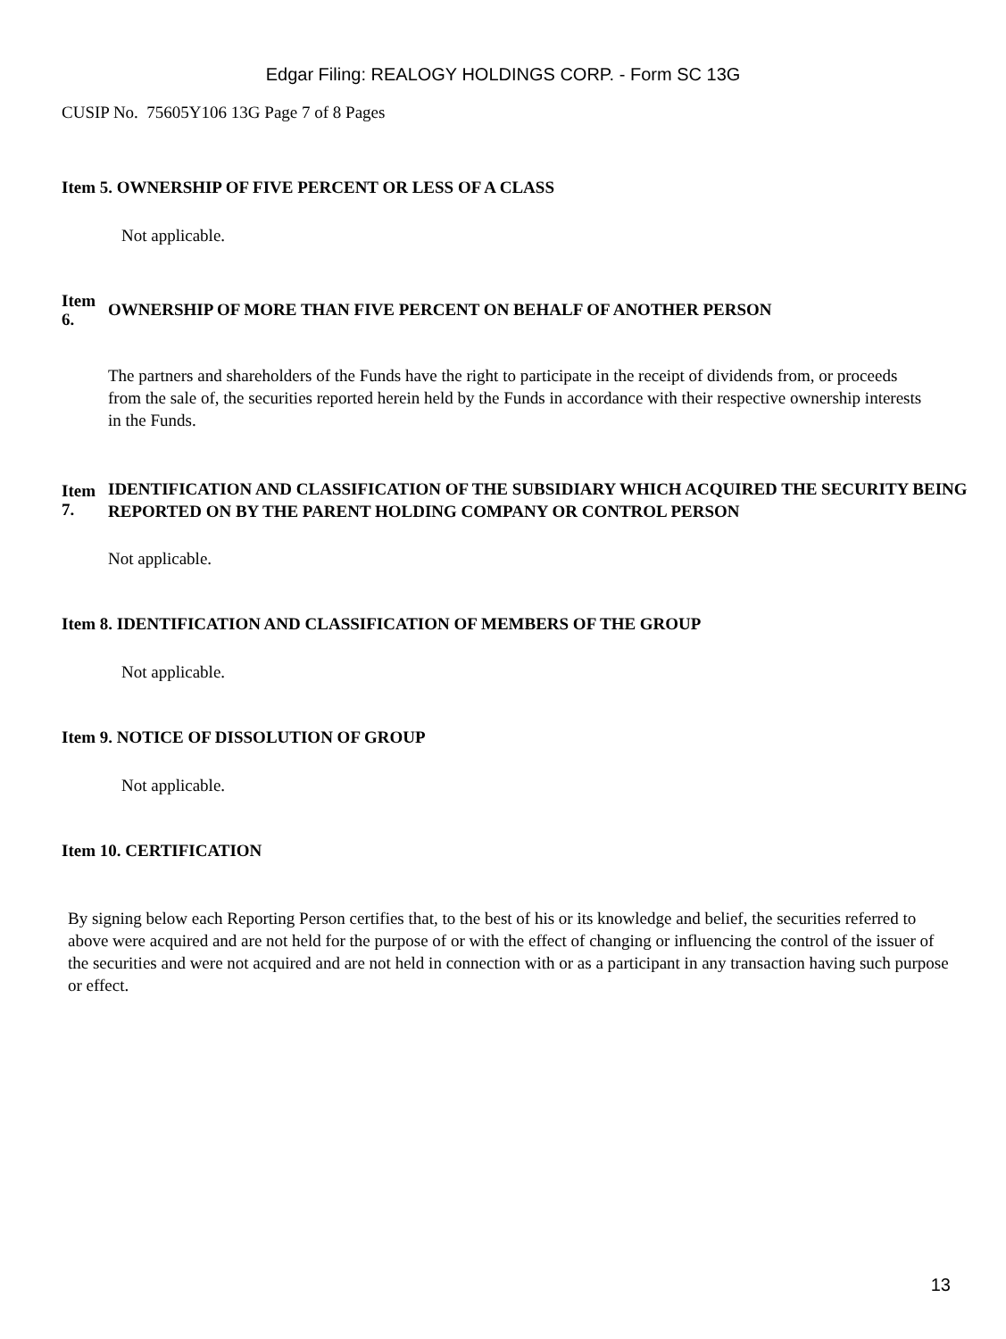Edgar Filing: REALOGY HOLDINGS CORP. - Form SC 13G
CUSIP No. 75605Y106 13G Page 7 of 8 Pages
Item 5. OWNERSHIP OF FIVE PERCENT OR LESS OF A CLASS
Not applicable.
| Item 6. | OWNERSHIP OF MORE THAN FIVE PERCENT ON BEHALF OF ANOTHER PERSON |
The partners and shareholders of the Funds have the right to participate in the receipt of dividends from, or proceeds from the sale of, the securities reported herein held by the Funds in accordance with their respective ownership interests in the Funds.
| Item 7. | IDENTIFICATION AND CLASSIFICATION OF THE SUBSIDIARY WHICH ACQUIRED THE SECURITY BEING REPORTED ON BY THE PARENT HOLDING COMPANY OR CONTROL PERSON |
Not applicable.
Item 8. IDENTIFICATION AND CLASSIFICATION OF MEMBERS OF THE GROUP
Not applicable.
Item 9. NOTICE OF DISSOLUTION OF GROUP
Not applicable.
Item 10. CERTIFICATION
By signing below each Reporting Person certifies that, to the best of his or its knowledge and belief, the securities referred to above were acquired and are not held for the purpose of or with the effect of changing or influencing the control of the issuer of the securities and were not acquired and are not held in connection with or as a participant in any transaction having such purpose or effect.
13